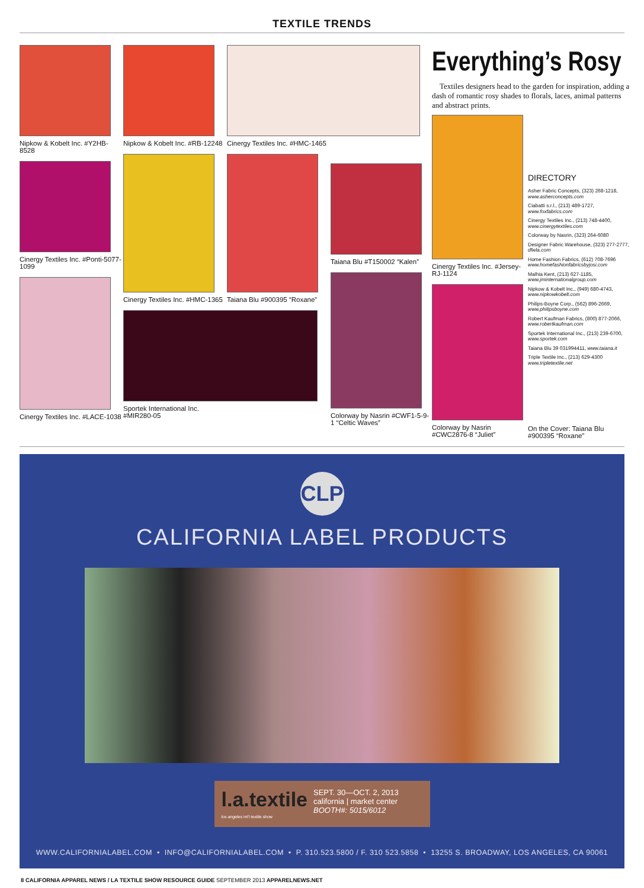TEXTILE TRENDS
Nipkow & Kobelt Inc. #Y2HB-8528
Cinergy Textiles Inc. #Ponti-5077-1099
Cinergy Textiles Inc. #LACE-1038
Nipkow & Kobelt Inc. #RB-12248
Cinergy Textiles Inc. #HMC-1365
Sportek International Inc. #MIR280-05
Cinergy Textiles Inc. #HMC-1465
Taiana Blu #900395 “Roxane”
Taiana Blu #T150002 “Kalen”
Colorway by Nasrin #CWF1-5-9-1 “Celtic Waves”
Everything’s Rosy
Textiles designers head to the garden for inspiration, adding a dash of romantic rosy shades to florals, laces, animal patterns and abstract prints.
Cinergy Textiles Inc. #Jersey-RJ-1124
Colorway by Nasrin #CWC2876-8 “Juliet”
DIRECTORY
Asher Fabric Concepts, (323) 268-1218, www.asherconcepts.com
Ciabatti s.r.l., (213) 489-1727, www.foxfabrics.com
Cinergy Textiles Inc., (213) 748-4400, www.cinergytextiles.com
Colorway by Nasrin, (323) 264-6080
Designer Fabric Warehouse, (323) 277-2777, dfwla.com
Home Fashion Fabrics, (612) 708-7696 www.homefashionfabricsbyjosi.com
Malhia Kent, (213) 627-1185, www.jminternationalgroup.com
Nipkow & Kobelt Inc., (949) 680-4743, www.nipkowkobelt.com
Philips-Boyne Corp., (562) 896-2669, www.philipsboyne.com
Robert Kaufman Fabrics, (800) 877-2066, www.robertkaufman.com
Sportek International Inc., (213) 239-6700, www.sportek.com
Taiana Blu 39 031994411, www.taiana.it
Triple Textile Inc., (213) 629-4300 www.tripletextile.net
On the Cover: Taiana Blu #900395 “Roxane”
CLP
CALIFORNIA LABEL PRODUCTS
l.a.textile
los angeles int’l textile show
SEPT. 30—OCT. 2, 2013
california | market center
BOOTH#: 5015/6012
WWW.CALIFORNIALABEL.COM • INFO@CALIFORNIALABEL.COM • P. 310.523.5800 / F. 310 523.5858 • 13255 S. BROADWAY, LOS ANGELES, CA 90061
8 CALIFORNIA APPAREL NEWS / LA TEXTILE SHOW RESOURCE GUIDE SEPTEMBER 2013 APPARELNEWS.NET